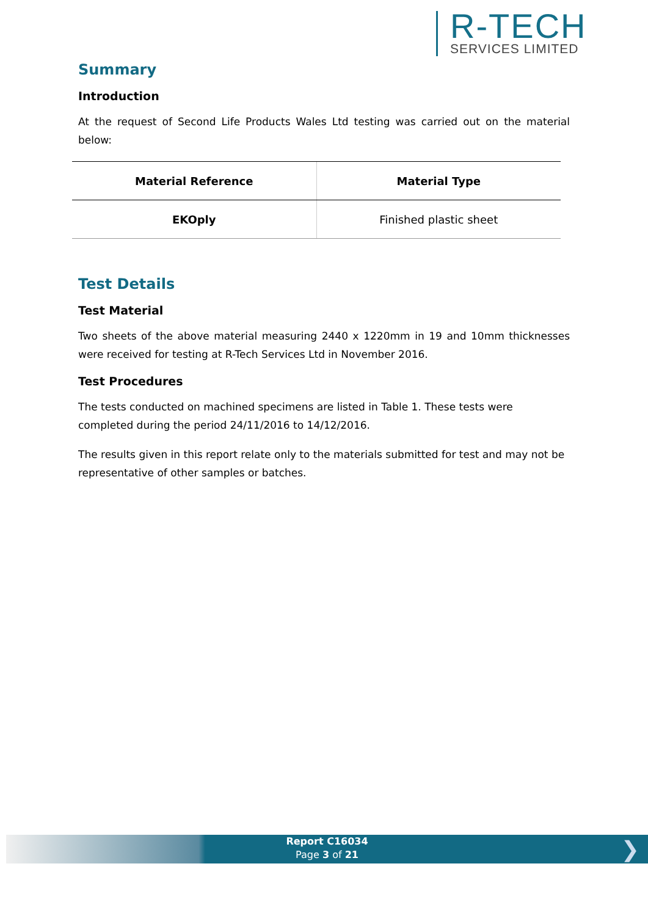R-TECH
SERVICES LIMITED
Summary
Introduction
At the request of Second Life Products Wales Ltd testing was carried out on the material below:
| Material Reference | Material Type |
| --- | --- |
| EKOply | Finished plastic sheet |
Test Details
Test Material
Two sheets of the above material measuring 2440 x 1220mm in 19 and 10mm thicknesses were received for testing at R-Tech Services Ltd in November 2016.
Test Procedures
The tests conducted on machined specimens are listed in Table 1. These tests were completed during the period 24/11/2016 to 14/12/2016.
The results given in this report relate only to the materials submitted for test and may not be representative of other samples or batches.
Report C16034
Page 3 of 21
❯